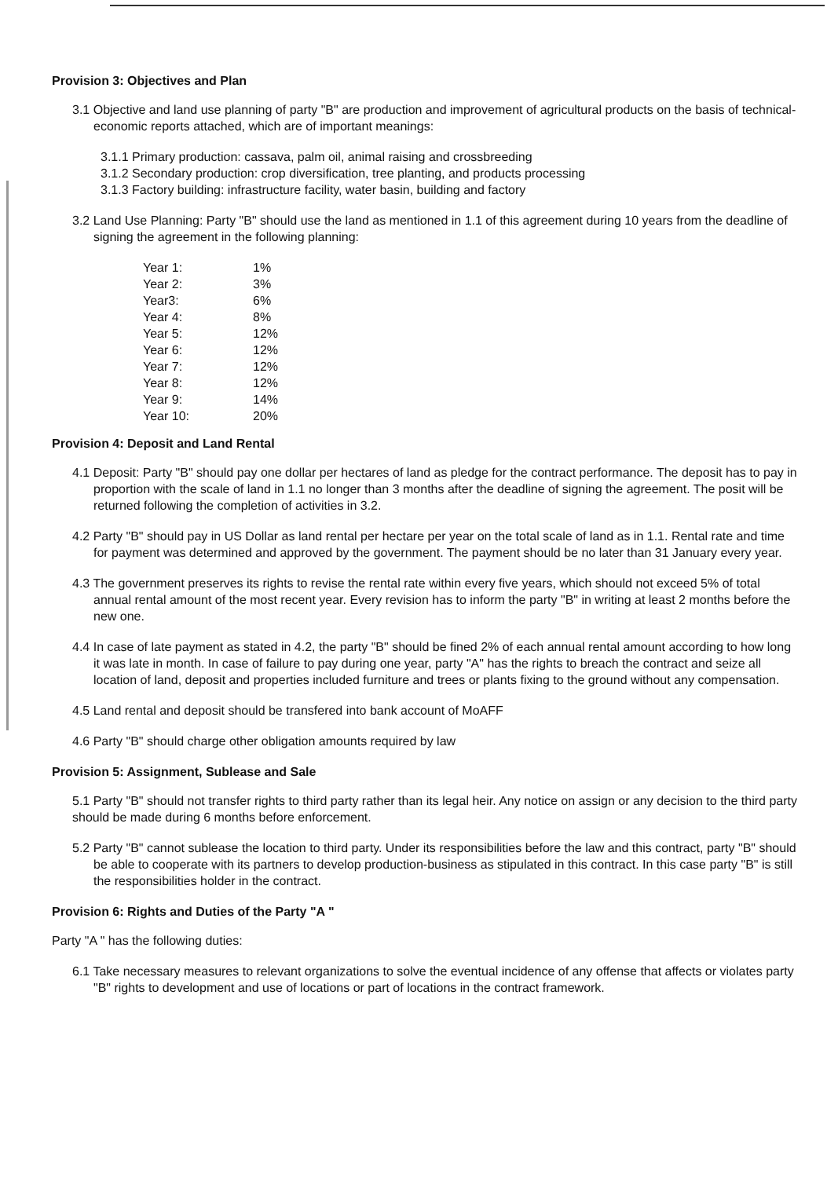Provision 3: Objectives and Plan
3.1 Objective and land use planning of party "B" are production and improvement of agricultural products on the basis of technical-economic reports attached, which are of important meanings:
3.1.1 Primary production: cassava, palm oil, animal raising and crossbreeding
3.1.2 Secondary production: crop diversification, tree planting, and products processing
3.1.3 Factory building: infrastructure facility, water basin, building and factory
3.2 Land Use Planning: Party "B" should use the land as mentioned in 1.1 of this agreement during 10 years from the deadline of signing the agreement in the following planning:
| Year 1: | 1% |
| Year 2: | 3% |
| Year3: | 6% |
| Year 4: | 8% |
| Year 5: | 12% |
| Year 6: | 12% |
| Year 7: | 12% |
| Year 8: | 12% |
| Year 9: | 14% |
| Year 10: | 20% |
Provision 4: Deposit and Land Rental
4.1 Deposit: Party "B" should pay one dollar per hectares of land as pledge for the contract performance. The deposit has to pay in proportion with the scale of land in 1.1 no longer than 3 months after the deadline of signing the agreement. The posit will be returned following the completion of activities in 3.2.
4.2 Party "B" should pay in US Dollar as land rental per hectare per year on the total scale of land as in 1.1. Rental rate and time for payment was determined and approved by the government. The payment should be no later than 31 January every year.
4.3 The government preserves its rights to revise the rental rate within every five years, which should not exceed 5% of total annual rental amount of the most recent year. Every revision has to inform the party "B" in writing at least 2 months before the new one.
4.4 In case of late payment as stated in 4.2, the party "B" should be fined 2% of each annual rental amount according to how long it was late in month. In case of failure to pay during one year, party "A" has the rights to breach the contract and seize all location of land, deposit and properties included furniture and trees or plants fixing to the ground without any compensation.
4.5 Land rental and deposit should be transfered into bank account of MoAFF
4.6 Party "B" should charge other obligation amounts required by law
Provision 5: Assignment, Sublease and Sale
5.1 Party "B" should not transfer rights to third party rather than its legal heir. Any notice on assign or any decision to the third party should be made during 6 months before enforcement.
5.2 Party "B" cannot sublease the location to third party. Under its responsibilities before the law and this contract, party "B" should be able to cooperate with its partners to develop production-business as stipulated in this contract. In this case party "B" is still the responsibilities holder in the contract.
Provision 6: Rights and Duties of the Party "A "
Party "A " has the following duties:
6.1 Take necessary measures to relevant organizations to solve the eventual incidence of any offense that affects or violates party "B" rights to development and use of locations or part of locations in the contract framework.